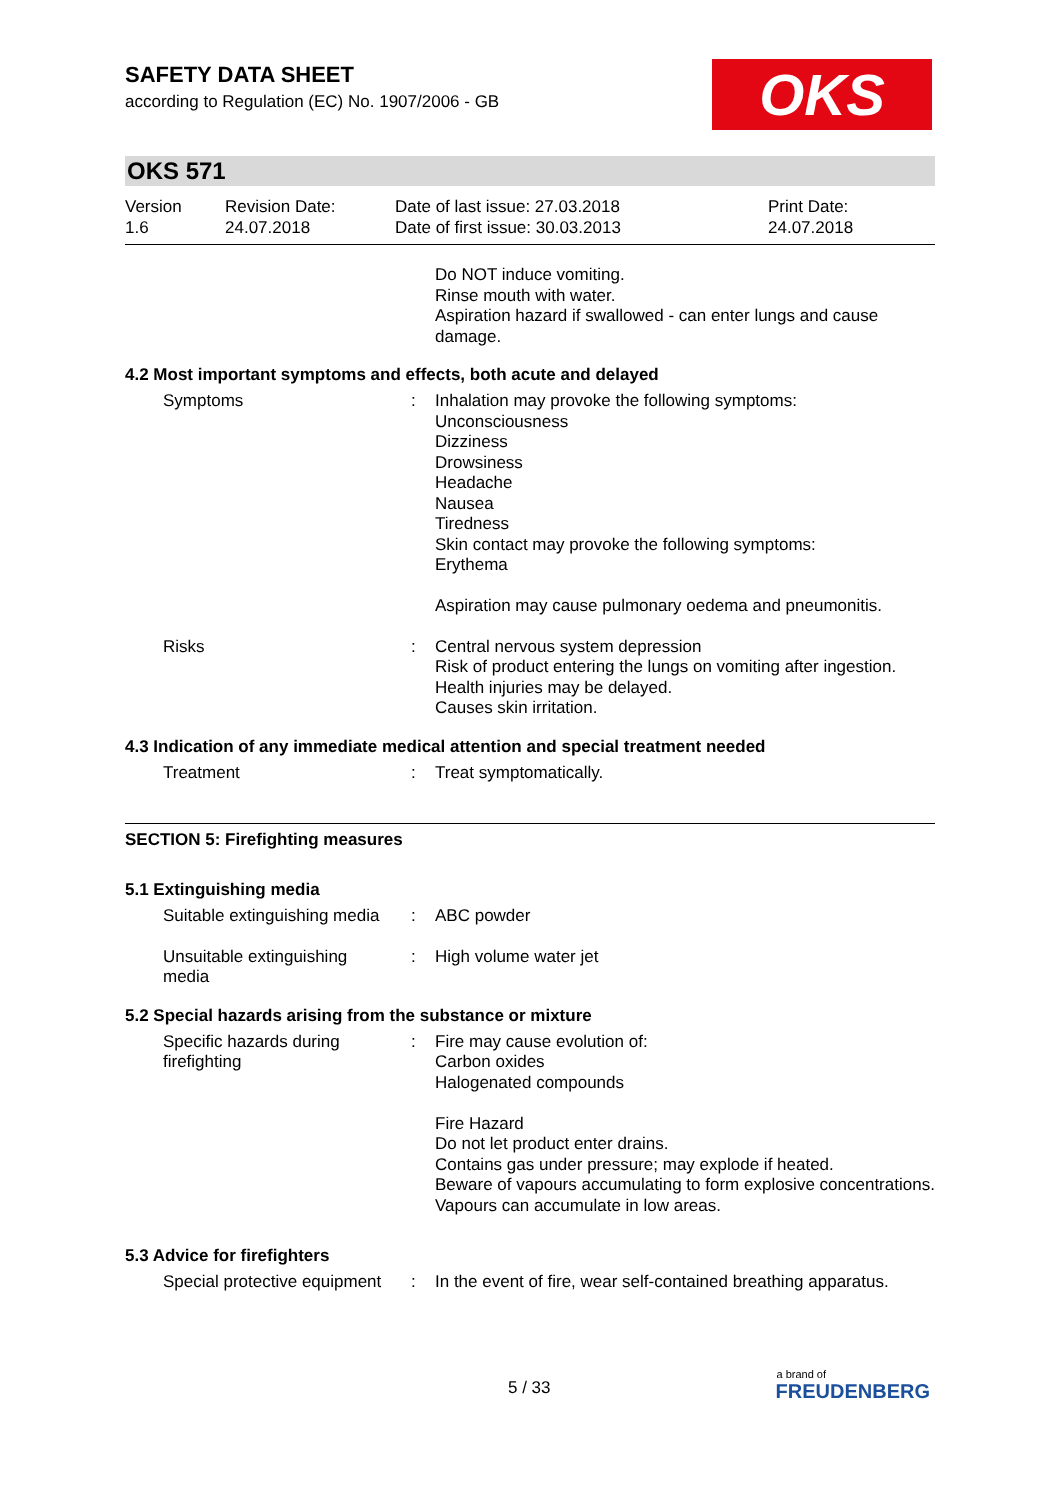OKS
SAFETY DATA SHEET
according to Regulation (EC) No. 1907/2006 - GB
OKS 571
| Version 1.6 | Revision Date: 24.07.2018 | Date of last issue: 27.03.2018 Date of first issue: 30.03.2013 | Print Date: 24.07.2018 |
Do NOT induce vomiting.
Rinse mouth with water.
Aspiration hazard if swallowed - can enter lungs and cause damage.
4.2 Most important symptoms and effects, both acute and delayed
Symptoms : Inhalation may provoke the following symptoms:
Unconsciousness
Dizziness
Drowsiness
Headache
Nausea
Tiredness
Skin contact may provoke the following symptoms:
Erythema
Aspiration may cause pulmonary oedema and pneumonitis.
Risks : Central nervous system depression
Risk of product entering the lungs on vomiting after ingestion.
Health injuries may be delayed.
Causes skin irritation.
4.3 Indication of any immediate medical attention and special treatment needed
Treatment : Treat symptomatically.
SECTION 5: Firefighting measures
5.1 Extinguishing media
Suitable extinguishing media
: ABC powder
Unsuitable extinguishing
media
: High volume water jet
5.2 Special hazards arising from the substance or mixture
Specific hazards during
firefighting
: Fire may cause evolution of:
Carbon oxides
Halogenated compounds
Fire Hazard
Do not let product enter drains.
Contains gas under pressure; may explode if heated.
Beware of vapours accumulating to form explosive concentrations. Vapours can accumulate in low areas.
5.3 Advice for firefighters
Special protective equipment
: In the event of fire, wear self-contained breathing apparatus.
5 / 33
a brand of
FREUDENBERG